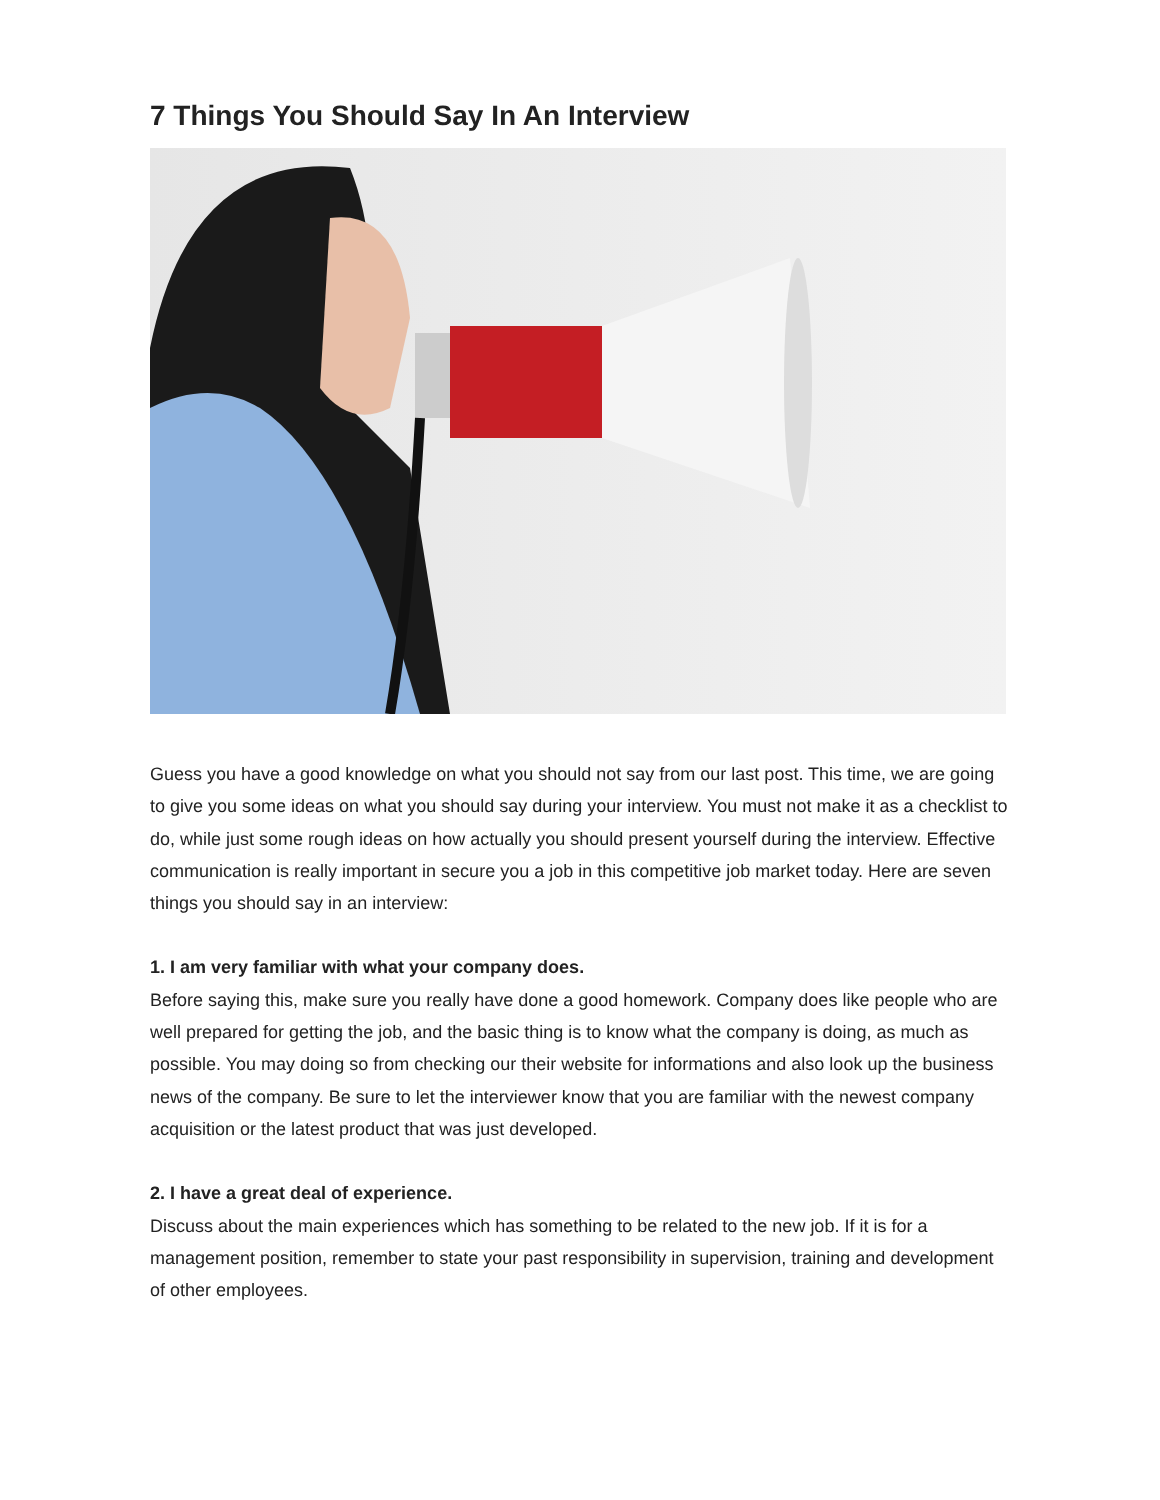7 Things You Should Say In An Interview
Guess you have a good knowledge on what you should not say from our last post. This time, we are going to give you some ideas on what you should say during your interview. You must not make it as a checklist to do, while just some rough ideas on how actually you should present yourself during the interview. Effective communication is really important in secure you a job in this competitive job market today. Here are seven things you should say in an interview:
1. I am very familiar with what your company does.
Before saying this, make sure you really have done a good homework. Company does like people who are well prepared for getting the job, and the basic thing is to know what the company is doing, as much as possible. You may doing so from checking our their website for informations and also look up the business news of the company. Be sure to let the interviewer know that you are familiar with the newest company acquisition or the latest product that was just developed.
2. I have a great deal of experience.
Discuss about the main experiences which has something to be related to the new job. If it is for a management position, remember to state your past responsibility in supervision, training and development of other employees.